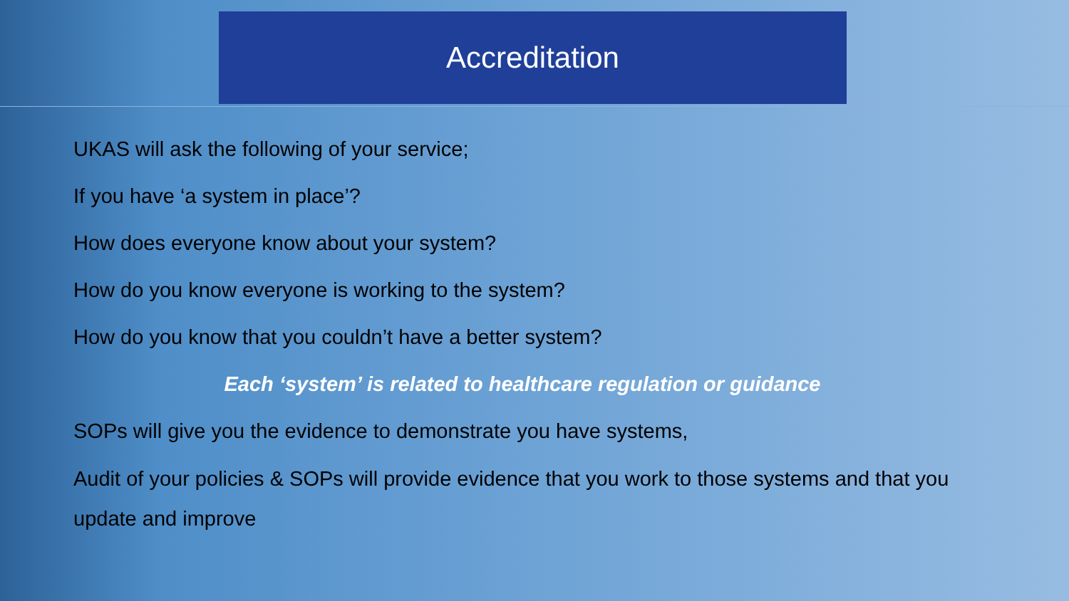Accreditation
UKAS will ask the following of your service;
If you have ‘a system in place’?
How does everyone know about your system?
How do you know everyone is working to the system?
How do you know that you couldn’t have a better system?
Each ‘system’ is related to healthcare regulation or guidance
SOPs will give you the evidence to demonstrate you have systems,
Audit of your policies & SOPs will provide evidence that you work to those systems and that you update and improve